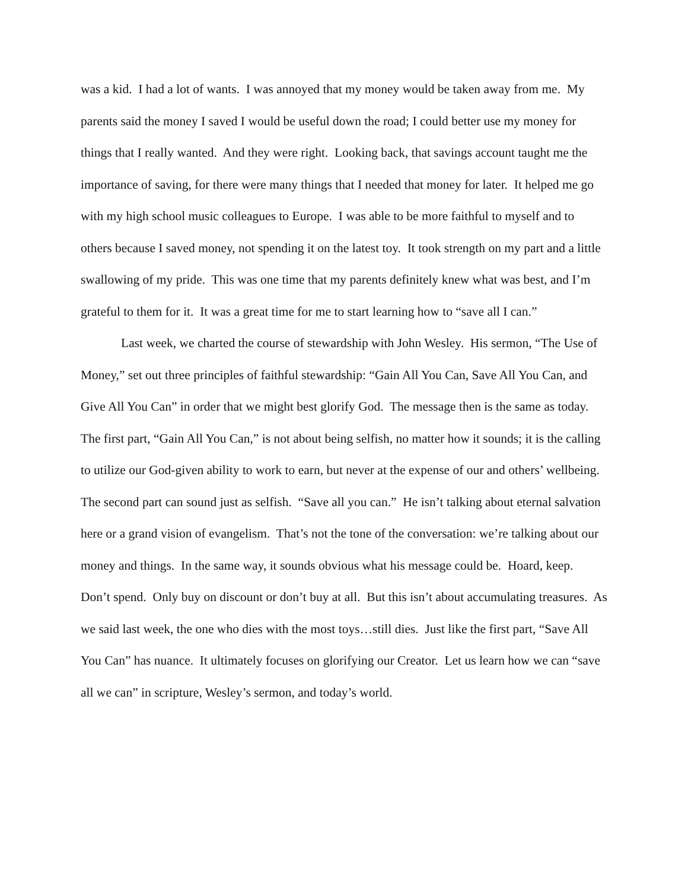was a kid. I had a lot of wants. I was annoyed that my money would be taken away from me. My parents said the money I saved I would be useful down the road; I could better use my money for things that I really wanted. And they were right. Looking back, that savings account taught me the importance of saving, for there were many things that I needed that money for later. It helped me go with my high school music colleagues to Europe. I was able to be more faithful to myself and to others because I saved money, not spending it on the latest toy. It took strength on my part and a little swallowing of my pride. This was one time that my parents definitely knew what was best, and I’m grateful to them for it. It was a great time for me to start learning how to “save all I can.”
Last week, we charted the course of stewardship with John Wesley. His sermon, “The Use of Money,” set out three principles of faithful stewardship: “Gain All You Can, Save All You Can, and Give All You Can” in order that we might best glorify God. The message then is the same as today. The first part, “Gain All You Can,” is not about being selfish, no matter how it sounds; it is the calling to utilize our God-given ability to work to earn, but never at the expense of our and others’ wellbeing. The second part can sound just as selfish. “Save all you can.” He isn’t talking about eternal salvation here or a grand vision of evangelism. That’s not the tone of the conversation: we’re talking about our money and things. In the same way, it sounds obvious what his message could be. Hoard, keep. Don’t spend. Only buy on discount or don’t buy at all. But this isn’t about accumulating treasures. As we said last week, the one who dies with the most toys…still dies. Just like the first part, “Save All You Can” has nuance. It ultimately focuses on glorifying our Creator. Let us learn how we can “save all we can” in scripture, Wesley’s sermon, and today’s world.